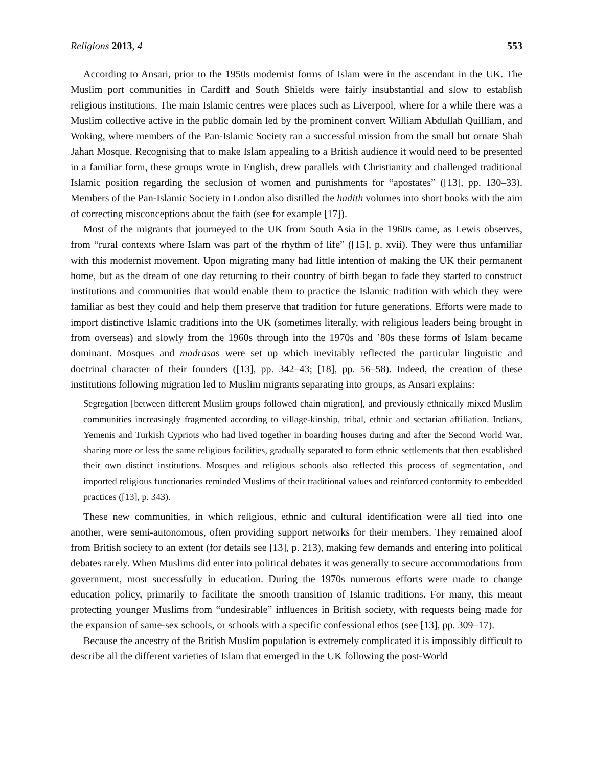Religions 2013, 4 553
According to Ansari, prior to the 1950s modernist forms of Islam were in the ascendant in the UK. The Muslim port communities in Cardiff and South Shields were fairly insubstantial and slow to establish religious institutions. The main Islamic centres were places such as Liverpool, where for a while there was a Muslim collective active in the public domain led by the prominent convert William Abdullah Quilliam, and Woking, where members of the Pan-Islamic Society ran a successful mission from the small but ornate Shah Jahan Mosque. Recognising that to make Islam appealing to a British audience it would need to be presented in a familiar form, these groups wrote in English, drew parallels with Christianity and challenged traditional Islamic position regarding the seclusion of women and punishments for “apostates” ([13], pp. 130–33). Members of the Pan-Islamic Society in London also distilled the hadith volumes into short books with the aim of correcting misconceptions about the faith (see for example [17]).
Most of the migrants that journeyed to the UK from South Asia in the 1960s came, as Lewis observes, from “rural contexts where Islam was part of the rhythm of life” ([15], p. xvii). They were thus unfamiliar with this modernist movement. Upon migrating many had little intention of making the UK their permanent home, but as the dream of one day returning to their country of birth began to fade they started to construct institutions and communities that would enable them to practice the Islamic tradition with which they were familiar as best they could and help them preserve that tradition for future generations. Efforts were made to import distinctive Islamic traditions into the UK (sometimes literally, with religious leaders being brought in from overseas) and slowly from the 1960s through into the 1970s and ’80s these forms of Islam became dominant. Mosques and madrasas were set up which inevitably reflected the particular linguistic and doctrinal character of their founders ([13], pp. 342–43; [18], pp. 56–58). Indeed, the creation of these institutions following migration led to Muslim migrants separating into groups, as Ansari explains:
Segregation [between different Muslim groups followed chain migration], and previously ethnically mixed Muslim communities increasingly fragmented according to village-kinship, tribal, ethnic and sectarian affiliation. Indians, Yemenis and Turkish Cypriots who had lived together in boarding houses during and after the Second World War, sharing more or less the same religious facilities, gradually separated to form ethnic settlements that then established their own distinct institutions. Mosques and religious schools also reflected this process of segmentation, and imported religious functionaries reminded Muslims of their traditional values and reinforced conformity to embedded practices ([13], p. 343).
These new communities, in which religious, ethnic and cultural identification were all tied into one another, were semi-autonomous, often providing support networks for their members. They remained aloof from British society to an extent (for details see [13], p. 213), making few demands and entering into political debates rarely. When Muslims did enter into political debates it was generally to secure accommodations from government, most successfully in education. During the 1970s numerous efforts were made to change education policy, primarily to facilitate the smooth transition of Islamic traditions. For many, this meant protecting younger Muslims from “undesirable” influences in British society, with requests being made for the expansion of same-sex schools, or schools with a specific confessional ethos (see [13], pp. 309–17).
Because the ancestry of the British Muslim population is extremely complicated it is impossibly difficult to describe all the different varieties of Islam that emerged in the UK following the post-World